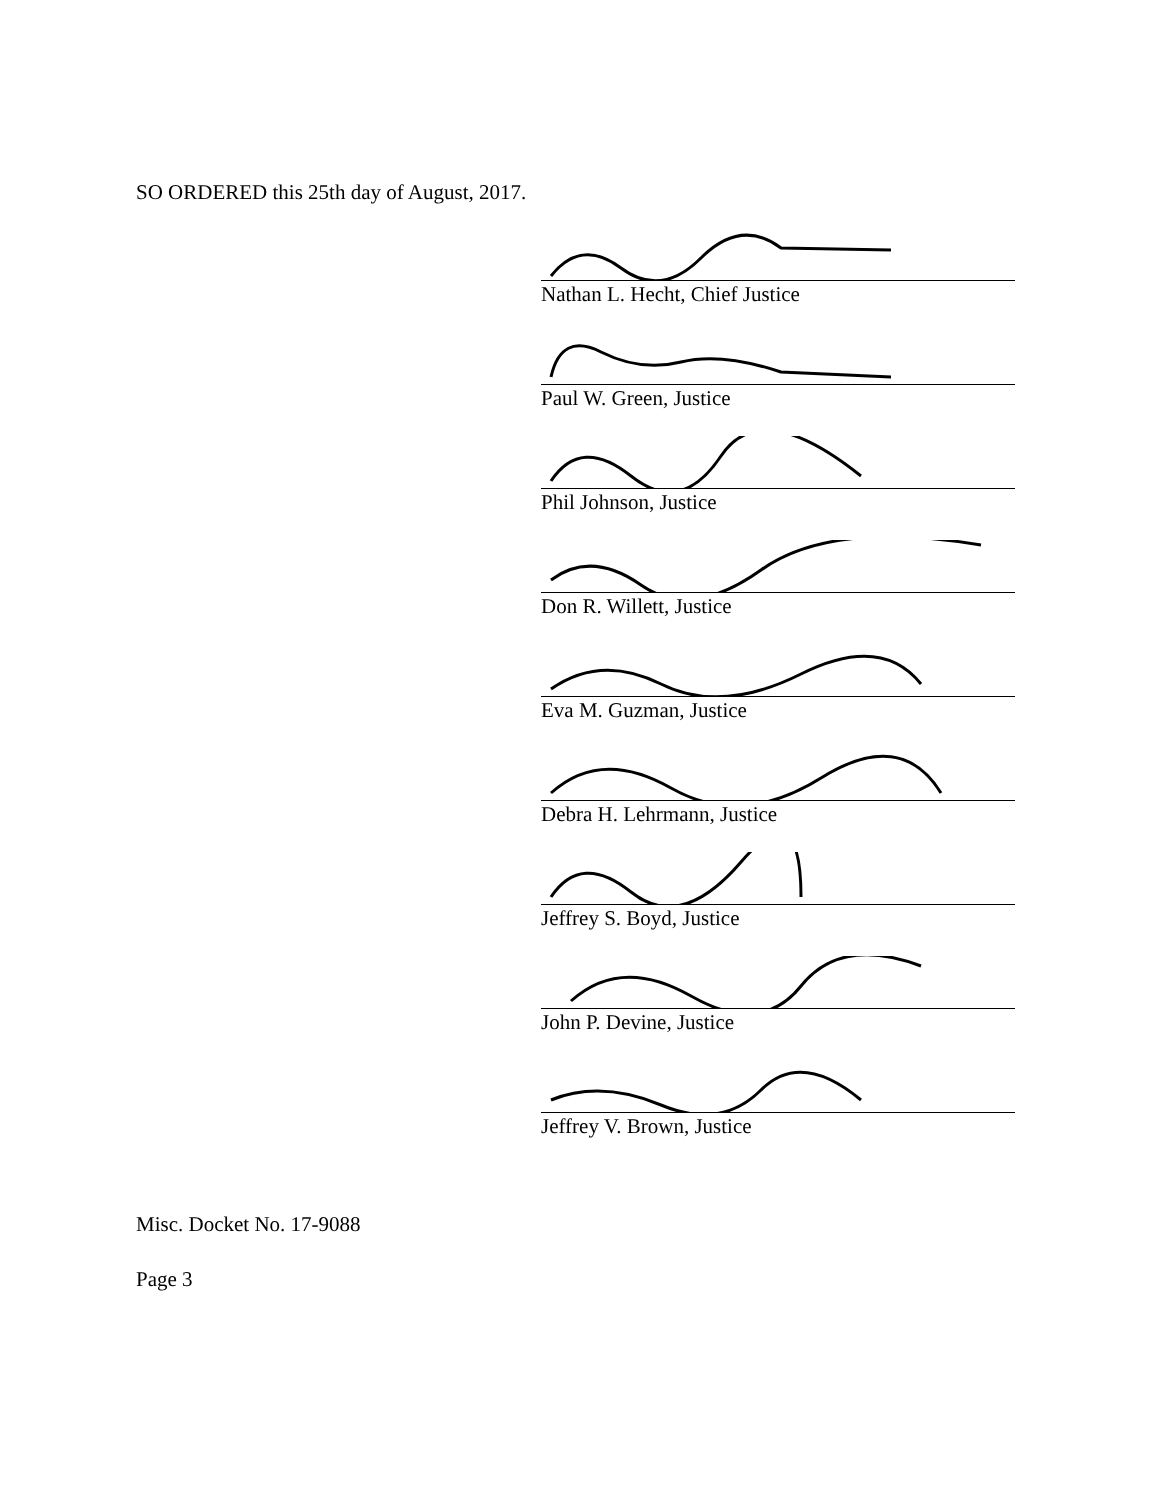SO ORDERED this 25th day of August, 2017.
Nathan L. Hecht, Chief Justice
Paul W. Green, Justice
Phil Johnson, Justice
Don R. Willett, Justice
Eva M. Guzman, Justice
Debra H. Lehrmann, Justice
Jeffrey S. Boyd, Justice
John P. Devine, Justice
Jeffrey V. Brown, Justice
Misc. Docket No. 17-9088
Page 3